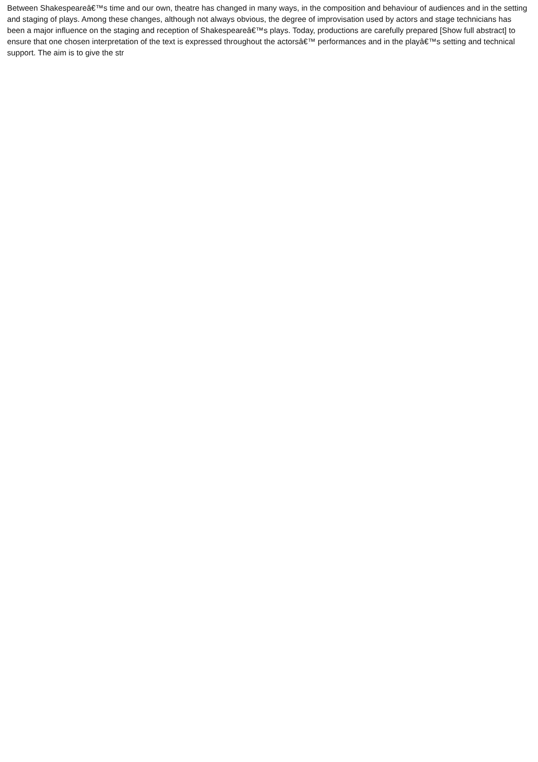Between Shakespeareâ€™s time and our own, theatre has changed in many ways, in the composition and behaviour of audiences and in the setting and staging of plays. Among these changes, although not always obvious, the degree of improvisation used by actors and stage technicians has been a major influence on the staging and reception of Shakespeareâ€™s plays. Today, productions are carefully prepared [Show full abstract] to ensure that one chosen interpretation of the text is expressed throughout the actorsâ€™ performances and in the playâ€™s setting and technical support. The aim is to give the str